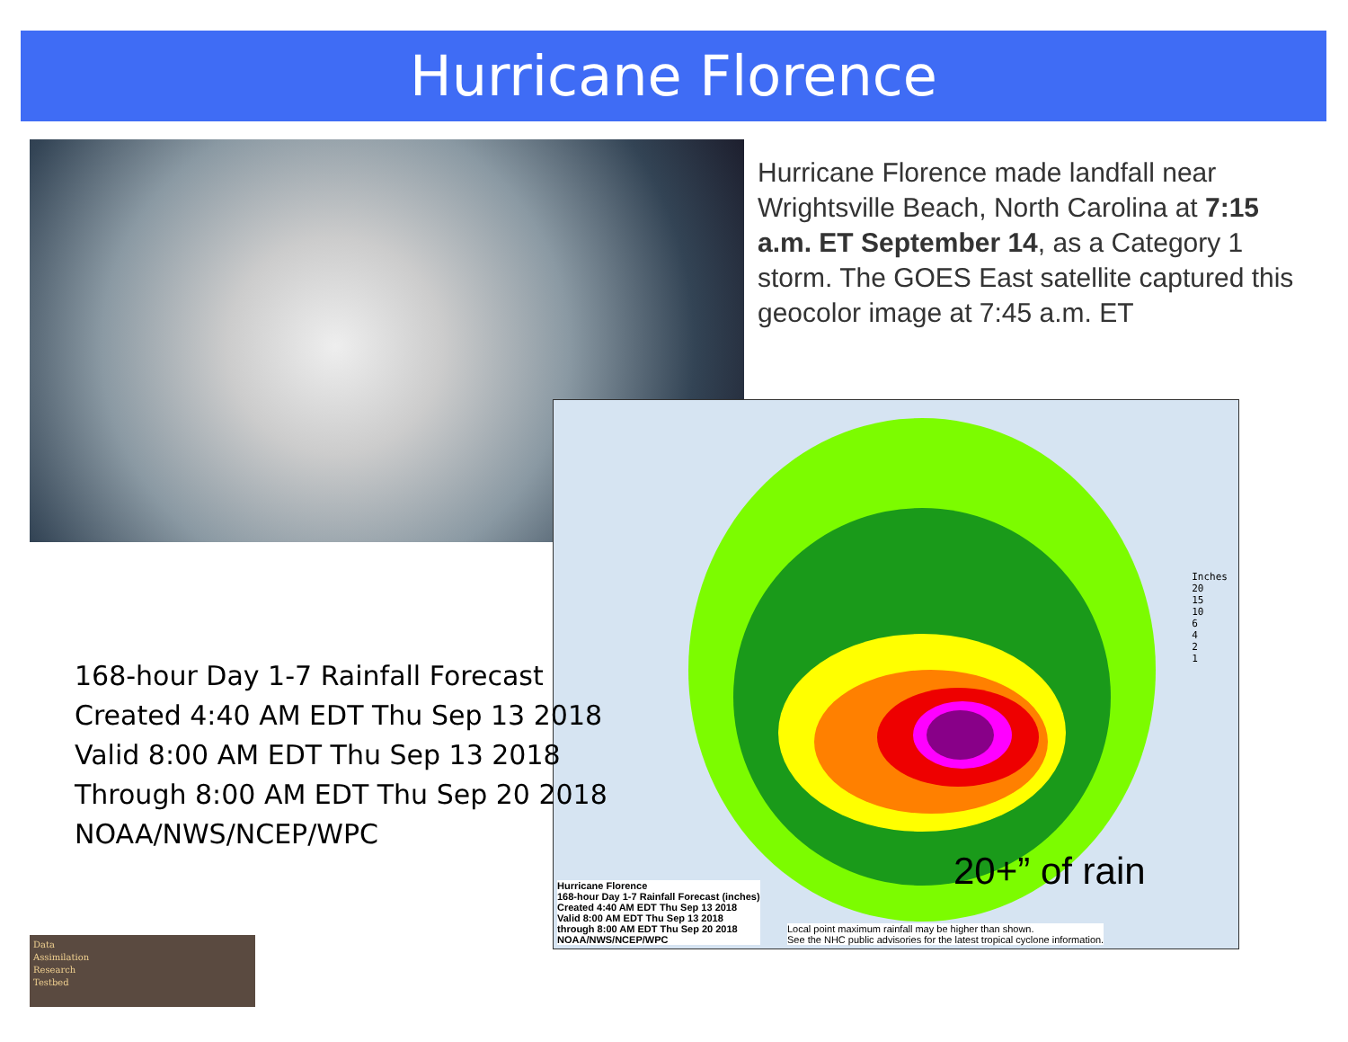Hurricane Florence
Hurricane Florence made landfall near Wrightsville Beach, North Carolina at 7:15 a.m. ET September 14, as a Category 1 storm. The GOES East satellite captured this geocolor image at 7:45 a.m. ET
Inches
20
15
10
6
4
2
1
20+” of rain
Hurricane Florence
168-hour Day 1-7 Rainfall Forecast (inches)
Created 4:40 AM EDT Thu Sep 13 2018
Valid 8:00 AM EDT Thu Sep 13 2018
through 8:00 AM EDT Thu Sep 20 2018
NOAA/NWS/NCEP/WPC
Local point maximum rainfall may be higher than shown.
See the NHC public advisories for the latest tropical cyclone information.
168-hour Day 1-7 Rainfall Forecast
Created 4:40 AM EDT Thu Sep 13 2018
Valid 8:00 AM EDT Thu Sep 13 2018
Through 8:00 AM EDT Thu Sep 20 2018
NOAA/NWS/NCEP/WPC
Data
Assimilation
Research
Testbed